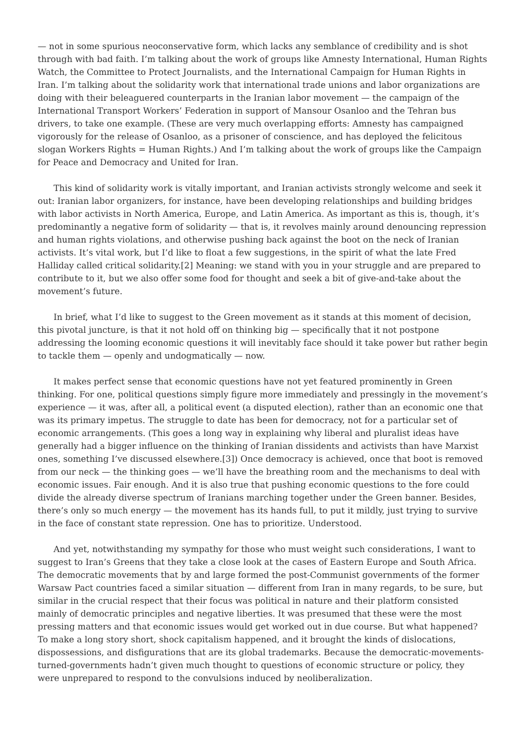— not in some spurious neoconservative form, which lacks any semblance of credibility and is shot through with bad faith. I’m talking about the work of groups like Amnesty International, Human Rights Watch, the Committee to Protect Journalists, and the International Campaign for Human Rights in Iran. I’m talking about the solidarity work that international trade unions and labor organizations are doing with their beleaguered counterparts in the Iranian labor movement — the campaign of the International Transport Workers’ Federation in support of Mansour Osanloo and the Tehran bus drivers, to take one example. (These are very much overlapping efforts: Amnesty has campaigned vigorously for the release of Osanloo, as a prisoner of conscience, and has deployed the felicitous slogan Workers Rights = Human Rights.) And I’m talking about the work of groups like the Campaign for Peace and Democracy and United for Iran.
This kind of solidarity work is vitally important, and Iranian activists strongly welcome and seek it out: Iranian labor organizers, for instance, have been developing relationships and building bridges with labor activists in North America, Europe, and Latin America. As important as this is, though, it’s predominantly a negative form of solidarity — that is, it revolves mainly around denouncing repression and human rights violations, and otherwise pushing back against the boot on the neck of Iranian activists. It’s vital work, but I’d like to float a few suggestions, in the spirit of what the late Fred Halliday called critical solidarity.[2] Meaning: we stand with you in your struggle and are prepared to contribute to it, but we also offer some food for thought and seek a bit of give-and-take about the movement’s future.
In brief, what I’d like to suggest to the Green movement as it stands at this moment of decision, this pivotal juncture, is that it not hold off on thinking big — specifically that it not postpone addressing the looming economic questions it will inevitably face should it take power but rather begin to tackle them — openly and undogmatically — now.
It makes perfect sense that economic questions have not yet featured prominently in Green thinking. For one, political questions simply figure more immediately and pressingly in the movement’s experience — it was, after all, a political event (a disputed election), rather than an economic one that was its primary impetus. The struggle to date has been for democracy, not for a particular set of economic arrangements. (This goes a long way in explaining why liberal and pluralist ideas have generally had a bigger influence on the thinking of Iranian dissidents and activists than have Marxist ones, something I’ve discussed elsewhere.[3]) Once democracy is achieved, once that boot is removed from our neck — the thinking goes — we’ll have the breathing room and the mechanisms to deal with economic issues. Fair enough. And it is also true that pushing economic questions to the fore could divide the already diverse spectrum of Iranians marching together under the Green banner. Besides, there’s only so much energy — the movement has its hands full, to put it mildly, just trying to survive in the face of constant state repression. One has to prioritize. Understood.
And yet, notwithstanding my sympathy for those who must weight such considerations, I want to suggest to Iran’s Greens that they take a close look at the cases of Eastern Europe and South Africa. The democratic movements that by and large formed the post-Communist governments of the former Warsaw Pact countries faced a similar situation — different from Iran in many regards, to be sure, but similar in the crucial respect that their focus was political in nature and their platform consisted mainly of democratic principles and negative liberties. It was presumed that these were the most pressing matters and that economic issues would get worked out in due course. But what happened? To make a long story short, shock capitalism happened, and it brought the kinds of dislocations, dispossessions, and disfigurations that are its global trademarks. Because the democratic-movements-turned-governments hadn’t given much thought to questions of economic structure or policy, they were unprepared to respond to the convulsions induced by neoliberalization.